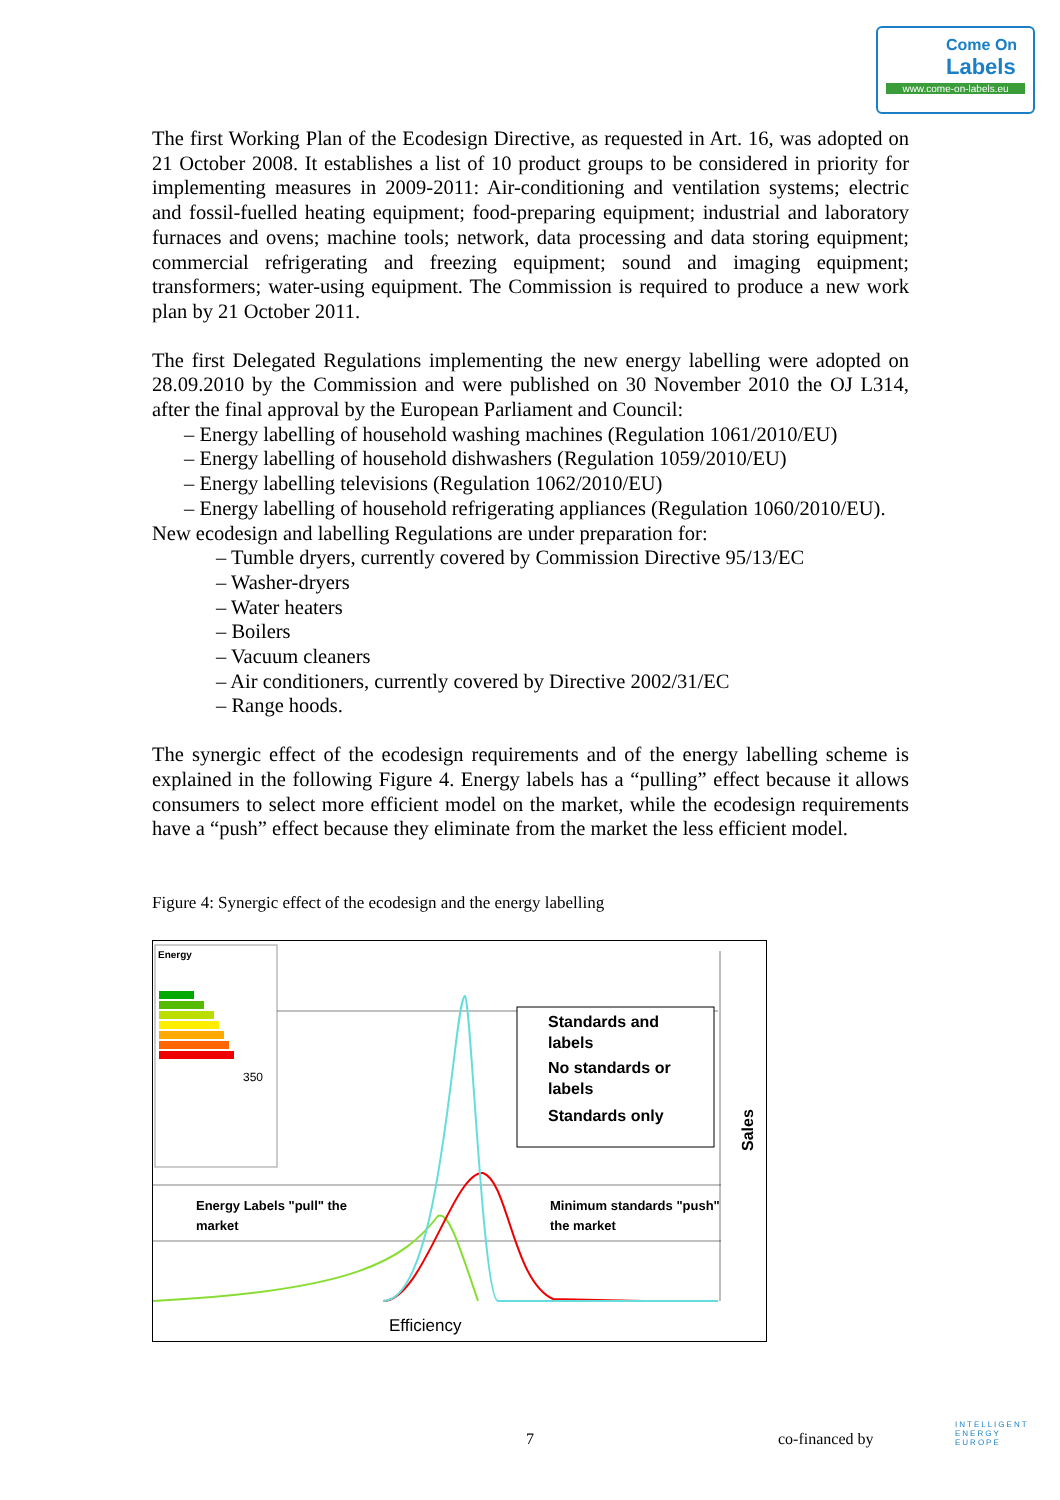Come On
Labels
www.come-on-labels.eu
The first Working Plan of the Ecodesign Directive, as requested in Art. 16, was adopted on 21 October 2008. It establishes a list of 10 product groups to be considered in priority for implementing measures in 2009-2011: Air-conditioning and ventilation systems; electric and fossil-fuelled heating equipment; food-preparing equipment; industrial and laboratory furnaces and ovens; machine tools; network, data processing and data storing equipment; commercial refrigerating and freezing equipment; sound and imaging equipment; transformers; water-using equipment. The Commission is required to produce a new work plan by 21 October 2011.
The first Delegated Regulations implementing the new energy labelling were adopted on 28.09.2010 by the Commission and were published on 30 November 2010 the OJ L314, after the final approval by the European Parliament and Council:
– Energy labelling of household washing machines (Regulation 1061/2010/EU)
– Energy labelling of household dishwashers (Regulation 1059/2010/EU)
– Energy labelling televisions (Regulation 1062/2010/EU)
– Energy labelling of household refrigerating appliances (Regulation 1060/2010/EU).
New ecodesign and labelling Regulations are under preparation for:
– Tumble dryers, currently covered by Commission Directive 95/13/EC
– Washer-dryers
– Water heaters
– Boilers
– Vacuum cleaners
– Air conditioners, currently covered by Directive 2002/31/EC
– Range hoods.
The synergic effect of the ecodesign requirements and of the energy labelling scheme is explained in the following Figure 4. Energy labels has a “pulling” effect because it allows consumers to select more efficient model on the market, while the ecodesign requirements have a “push” effect because they eliminate from the market the less efficient model.
Figure 4: Synergic effect of the ecodesign and the energy labelling
Energy
350
Standards and
labels
No standards or
labels
Standards only
Energy Labels "pull" the
market
Minimum standards "push"
the market
Efficiency
Sales
7 co-financed by
INTELLIGENT
ENERGY
EUROPE